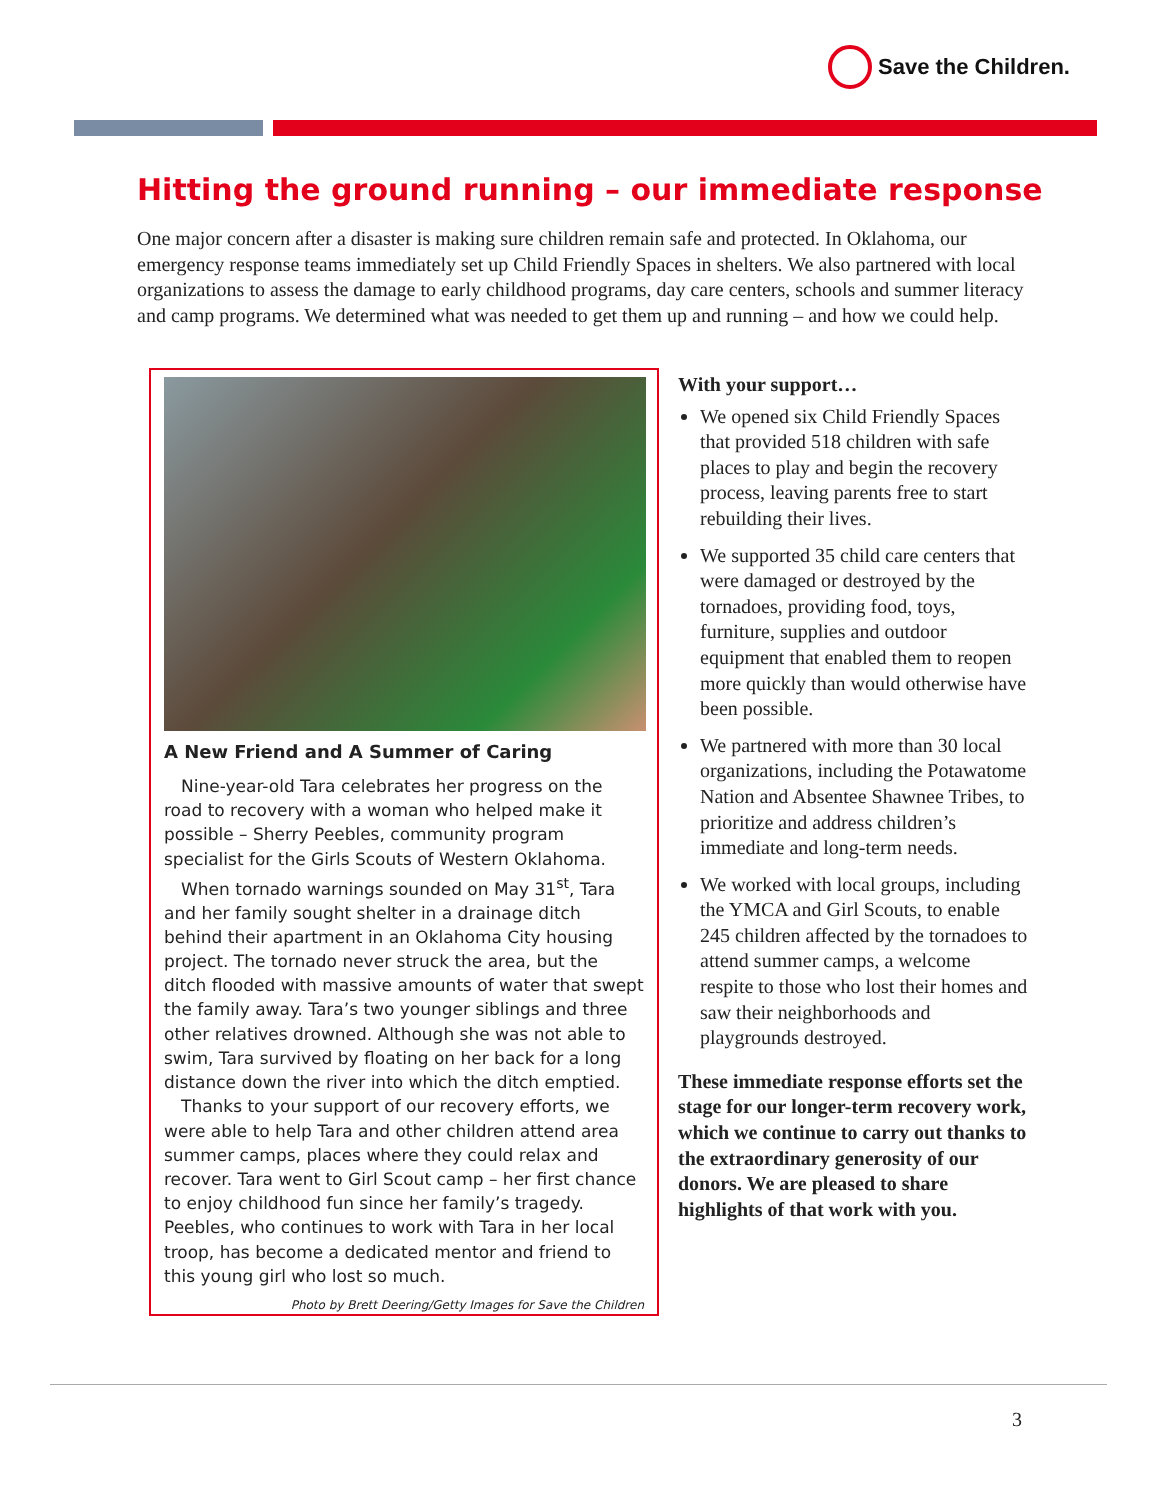Save the Children.
Hitting the ground running – our immediate response
One major concern after a disaster is making sure children remain safe and protected. In Oklahoma, our emergency response teams immediately set up Child Friendly Spaces in shelters. We also partnered with local organizations to assess the damage to early childhood programs, day care centers, schools and summer literacy and camp programs. We determined what was needed to get them up and running – and how we could help.
A New Friend and A Summer of Caring
Nine-year-old Tara celebrates her progress on the road to recovery with a woman who helped make it possible – Sherry Peebles, community program specialist for the Girls Scouts of Western Oklahoma.
When tornado warnings sounded on May 31<sup>st</sup>, Tara and her family sought shelter in a drainage ditch behind their apartment in an Oklahoma City housing project. The tornado never struck the area, but the ditch flooded with massive amounts of water that swept the family away. Tara’s two younger siblings and three other relatives drowned. Although she was not able to swim, Tara survived by floating on her back for a long distance down the river into which the ditch emptied.
Thanks to your support of our recovery efforts, we were able to help Tara and other children attend area summer camps, places where they could relax and recover. Tara went to Girl Scout camp – her first chance to enjoy childhood fun since her family’s tragedy. Peebles, who continues to work with Tara in her local troop, has become a dedicated mentor and friend to this young girl who lost so much.
Photo by Brett Deering/Getty Images for Save the Children
With your support…
We opened six Child Friendly Spaces that provided 518 children with safe places to play and begin the recovery process, leaving parents free to start rebuilding their lives.
We supported 35 child care centers that were damaged or destroyed by the tornadoes, providing food, toys, furniture, supplies and outdoor equipment that enabled them to reopen more quickly than would otherwise have been possible.
We partnered with more than 30 local organizations, including the Potawatome Nation and Absentee Shawnee Tribes, to prioritize and address children’s immediate and long-term needs.
We worked with local groups, including the YMCA and Girl Scouts, to enable 245 children affected by the tornadoes to attend summer camps, a welcome respite to those who lost their homes and saw their neighborhoods and playgrounds destroyed.
These immediate response efforts set the stage for our longer-term recovery work, which we continue to carry out thanks to the extraordinary generosity of our donors. We are pleased to share highlights of that work with you.
3